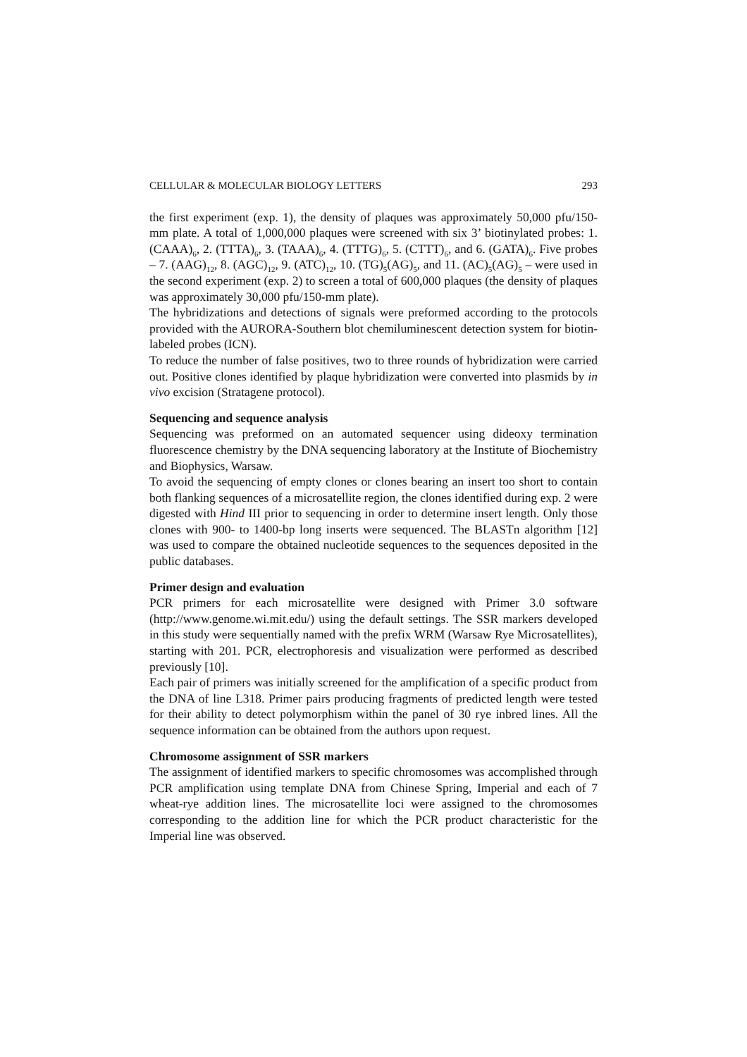CELLULAR & MOLECULAR BIOLOGY LETTERS 293
the first experiment (exp. 1), the density of plaques was approximately 50,000 pfu/150-mm plate. A total of 1,000,000 plaques were screened with six 3’ biotinylated probes: 1. (CAAA)<sub>6</sub>, 2. (TTTA)<sub>6</sub>, 3. (TAAA)<sub>6</sub>, 4. (TTTG)<sub>6</sub>, 5. (CTTT)<sub>6</sub>, and 6. (GATA)<sub>6</sub>. Five probes – 7. (AAG)<sub>12</sub>, 8. (AGC)<sub>12</sub>, 9. (ATC)<sub>12</sub>, 10. (TG)<sub>5</sub>(AG)<sub>5</sub>, and 11. (AC)<sub>5</sub>(AG)<sub>5</sub> – were used in the second experiment (exp. 2) to screen a total of 600,000 plaques (the density of plaques was approximately 30,000 pfu/150-mm plate).
The hybridizations and detections of signals were preformed according to the protocols provided with the AURORA-Southern blot chemiluminescent detection system for biotin-labeled probes (ICN).
To reduce the number of false positives, two to three rounds of hybridization were carried out. Positive clones identified by plaque hybridization were converted into plasmids by in vivo excision (Stratagene protocol).
Sequencing and sequence analysis
Sequencing was preformed on an automated sequencer using dideoxy termination fluorescence chemistry by the DNA sequencing laboratory at the Institute of Biochemistry and Biophysics, Warsaw.
To avoid the sequencing of empty clones or clones bearing an insert too short to contain both flanking sequences of a microsatellite region, the clones identified during exp. 2 were digested with Hind III prior to sequencing in order to determine insert length. Only those clones with 900- to 1400-bp long inserts were sequenced. The BLASTn algorithm [12] was used to compare the obtained nucleotide sequences to the sequences deposited in the public databases.
Primer design and evaluation
PCR primers for each microsatellite were designed with Primer 3.0 software (http://www.genome.wi.mit.edu/) using the default settings. The SSR markers developed in this study were sequentially named with the prefix WRM (Warsaw Rye Microsatellites), starting with 201. PCR, electrophoresis and visualization were performed as described previously [10].
Each pair of primers was initially screened for the amplification of a specific product from the DNA of line L318. Primer pairs producing fragments of predicted length were tested for their ability to detect polymorphism within the panel of 30 rye inbred lines. All the sequence information can be obtained from the authors upon request.
Chromosome assignment of SSR markers
The assignment of identified markers to specific chromosomes was accomplished through PCR amplification using template DNA from Chinese Spring, Imperial and each of 7 wheat-rye addition lines. The microsatellite loci were assigned to the chromosomes corresponding to the addition line for which the PCR product characteristic for the Imperial line was observed.